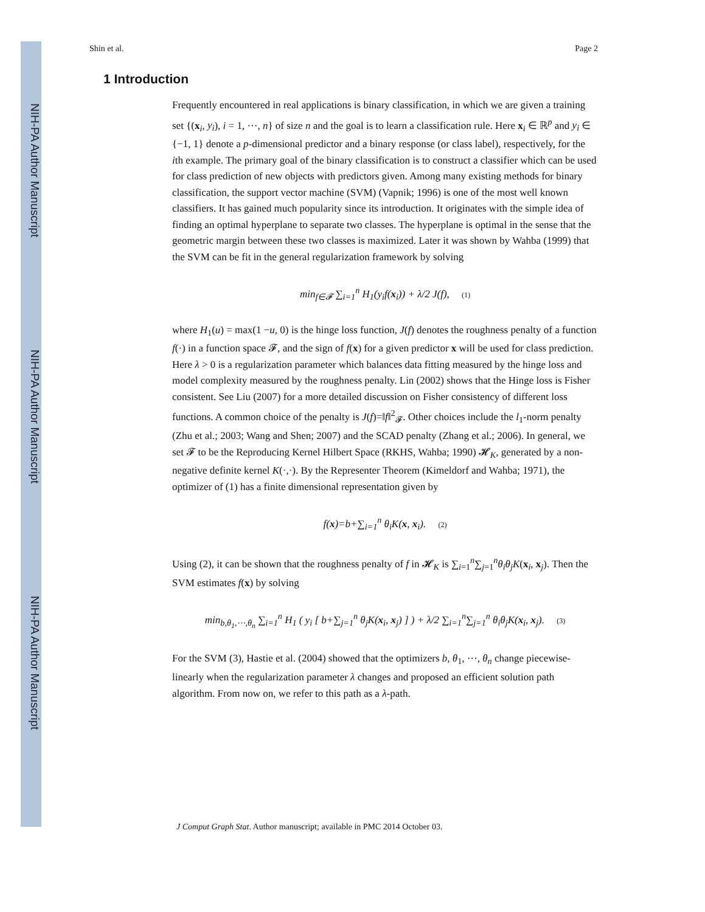NIH-PA Author Manuscript
NIH-PA Author Manuscript
NIH-PA Author Manuscript
Shin et al. Page 2
1 Introduction
Frequently encountered in real applications is binary classification, in which we are given a training set {(x<sub>i</sub>, y<sub>i</sub>), i = 1, ⋯, n} of size n and the goal is to learn a classification rule. Here x<sub>i</sub> ∈ ℝ<sup>p</sup> and y<sub>i</sub> ∈ {−1, 1} denote a p-dimensional predictor and a binary response (or class label), respectively, for the ith example. The primary goal of the binary classification is to construct a classifier which can be used for class prediction of new objects with predictors given. Among many existing methods for binary classification, the support vector machine (SVM) (Vapnik; 1996) is one of the most well known classifiers. It has gained much popularity since its introduction. It originates with the simple idea of finding an optimal hyperplane to separate two classes. The hyperplane is optimal in the sense that the geometric margin between these two classes is maximized. Later it was shown by Wahba (1999) that the SVM can be fit in the general regularization framework by solving
min<sub>f∈𝓕</sub> ∑<sub>i=1</sub><sup>n</sup> H<sub>1</sub>(y<sub>i</sub>f(x<sub>i</sub>)) + λ/2 J(f), (1)
where H<sub>1</sub>(u) = max(1 −u, 0) is the hinge loss function, J(f) denotes the roughness penalty of a function f(·) in a function space 𝓕, and the sign of f(x) for a given predictor x will be used for class prediction. Here λ > 0 is a regularization parameter which balances data fitting measured by the hinge loss and model complexity measured by the roughness penalty. Lin (2002) shows that the Hinge loss is Fisher consistent. See Liu (2007) for a more detailed discussion on Fisher consistency of different loss functions. A common choice of the penalty is J(f)=‖f‖<sup>2</sup><sub>𝓕</sub>. Other choices include the l<sub>1</sub>-norm penalty (Zhu et al.; 2003; Wang and Shen; 2007) and the SCAD penalty (Zhang et al.; 2006). In general, we set 𝓕 to be the Reproducing Kernel Hilbert Space (RKHS, Wahba; 1990) 𝓗<sub>K</sub>, generated by a non-negative definite kernel K(·,·). By the Representer Theorem (Kimeldorf and Wahba; 1971), the optimizer of (1) has a finite dimensional representation given by
f(x)=b+∑<sub>i=1</sub><sup>n</sup> θ<sub>i</sub>K(x, x<sub>i</sub>). (2)
Using (2), it can be shown that the roughness penalty of f in 𝓗<sub>K</sub> is ∑<sub>i=1</sub><sup>n</sup>∑<sub>j=1</sub><sup>n</sup>θ<sub>i</sub>θ<sub>j</sub>K(x<sub>i</sub>, x<sub>j</sub>). Then the SVM estimates f(x) by solving
min<sub>b,θ<sub>1</sub>,⋯,θ<sub>n</sub></sub> ∑<sub>i=1</sub><sup>n</sup> H<sub>1</sub> ( y<sub>i</sub> [ b+∑<sub>j=1</sub><sup>n</sup> θ<sub>j</sub>K(x<sub>i</sub>, x<sub>j</sub>) ] ) + λ/2 ∑<sub>i=1</sub><sup>n</sup>∑<sub>j=1</sub><sup>n</sup> θ<sub>i</sub>θ<sub>j</sub>K(x<sub>i</sub>, x<sub>j</sub>). (3)
For the SVM (3), Hastie et al. (2004) showed that the optimizers b, θ<sub>1</sub>, ⋯, θ<sub>n</sub> change piecewise-linearly when the regularization parameter λ changes and proposed an efficient solution path algorithm. From now on, we refer to this path as a λ-path.
J Comput Graph Stat. Author manuscript; available in PMC 2014 October 03.